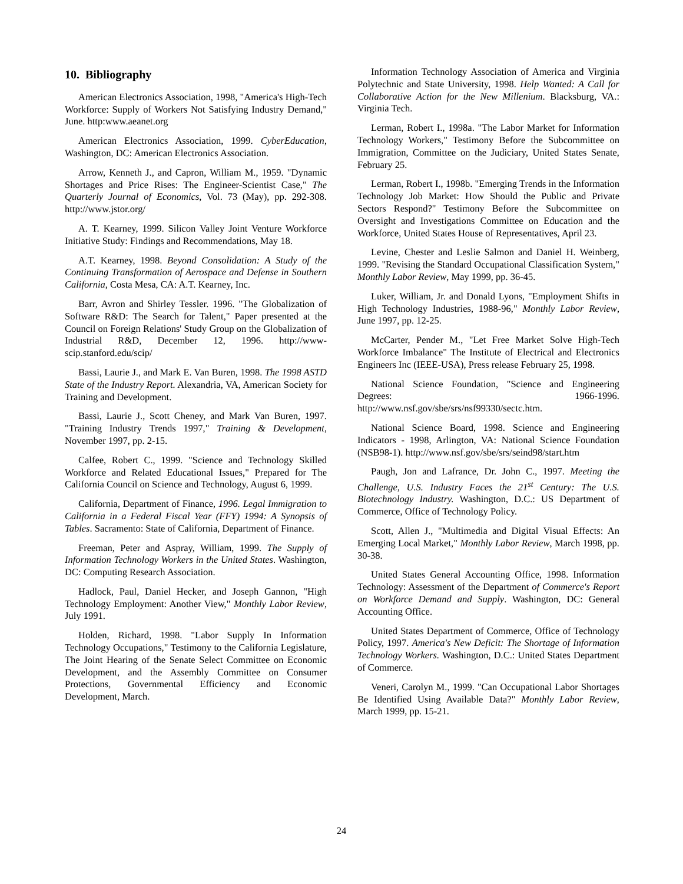10. Bibliography
American Electronics Association, 1998, "America's High-Tech Workforce: Supply of Workers Not Satisfying Industry Demand," June. http:www.aeanet.org
American Electronics Association, 1999. CyberEducation, Washington, DC: American Electronics Association.
Arrow, Kenneth J., and Capron, William M., 1959. "Dynamic Shortages and Price Rises: The Engineer-Scientist Case," The Quarterly Journal of Economics, Vol. 73 (May), pp. 292-308. http://www.jstor.org/
A. T. Kearney, 1999. Silicon Valley Joint Venture Workforce Initiative Study: Findings and Recommendations, May 18.
A.T. Kearney, 1998. Beyond Consolidation: A Study of the Continuing Transformation of Aerospace and Defense in Southern California, Costa Mesa, CA: A.T. Kearney, Inc.
Barr, Avron and Shirley Tessler. 1996. "The Globalization of Software R&D: The Search for Talent," Paper presented at the Council on Foreign Relations' Study Group on the Globalization of Industrial R&D, December 12, 1996. http://www-scip.stanford.edu/scip/
Bassi, Laurie J., and Mark E. Van Buren, 1998. The 1998 ASTD State of the Industry Report. Alexandria, VA, American Society for Training and Development.
Bassi, Laurie J., Scott Cheney, and Mark Van Buren, 1997. "Training Industry Trends 1997," Training & Development, November 1997, pp. 2-15.
Calfee, Robert C., 1999. "Science and Technology Skilled Workforce and Related Educational Issues," Prepared for The California Council on Science and Technology, August 6, 1999.
California, Department of Finance, 1996. Legal Immigration to California in a Federal Fiscal Year (FFY) 1994: A Synopsis of Tables. Sacramento: State of California, Department of Finance.
Freeman, Peter and Aspray, William, 1999. The Supply of Information Technology Workers in the United States. Washington, DC: Computing Research Association.
Hadlock, Paul, Daniel Hecker, and Joseph Gannon, "High Technology Employment: Another View," Monthly Labor Review, July 1991.
Holden, Richard, 1998. "Labor Supply In Information Technology Occupations," Testimony to the California Legislature, The Joint Hearing of the Senate Select Committee on Economic Development, and the Assembly Committee on Consumer Protections, Governmental Efficiency and Economic Development, March.
Information Technology Association of America and Virginia Polytechnic and State University, 1998. Help Wanted: A Call for Collaborative Action for the New Millenium. Blacksburg, VA.: Virginia Tech.
Lerman, Robert I., 1998a. "The Labor Market for Information Technology Workers," Testimony Before the Subcommittee on Immigration, Committee on the Judiciary, United States Senate, February 25.
Lerman, Robert I., 1998b. "Emerging Trends in the Information Technology Job Market: How Should the Public and Private Sectors Respond?" Testimony Before the Subcommittee on Oversight and Investigations Committee on Education and the Workforce, United States House of Representatives, April 23.
Levine, Chester and Leslie Salmon and Daniel H. Weinberg, 1999. "Revising the Standard Occupational Classification System," Monthly Labor Review, May 1999, pp. 36-45.
Luker, William, Jr. and Donald Lyons, "Employment Shifts in High Technology Industries, 1988-96," Monthly Labor Review, June 1997, pp. 12-25.
McCarter, Pender M., "Let Free Market Solve High-Tech Workforce Imbalance" The Institute of Electrical and Electronics Engineers Inc (IEEE-USA), Press release February 25, 1998.
National Science Foundation, "Science and Engineering Degrees: 1966-1996. http://www.nsf.gov/sbe/srs/nsf99330/sectc.htm.
National Science Board, 1998. Science and Engineering Indicators - 1998, Arlington, VA: National Science Foundation (NSB98-1). http://www.nsf.gov/sbe/srs/seind98/start.htm
Paugh, Jon and Lafrance, Dr. John C., 1997. Meeting the Challenge, U.S. Industry Faces the 21<sup>st</sup> Century: The U.S. Biotechnology Industry. Washington, D.C.: US Department of Commerce, Office of Technology Policy.
Scott, Allen J., "Multimedia and Digital Visual Effects: An Emerging Local Market," Monthly Labor Review, March 1998, pp. 30-38.
United States General Accounting Office, 1998. Information Technology: Assessment of the Department of Commerce's Report on Workforce Demand and Supply. Washington, DC: General Accounting Office.
United States Department of Commerce, Office of Technology Policy, 1997. America's New Deficit: The Shortage of Information Technology Workers. Washington, D.C.: United States Department of Commerce.
Veneri, Carolyn M., 1999. "Can Occupational Labor Shortages Be Identified Using Available Data?" Monthly Labor Review, March 1999, pp. 15-21.
24